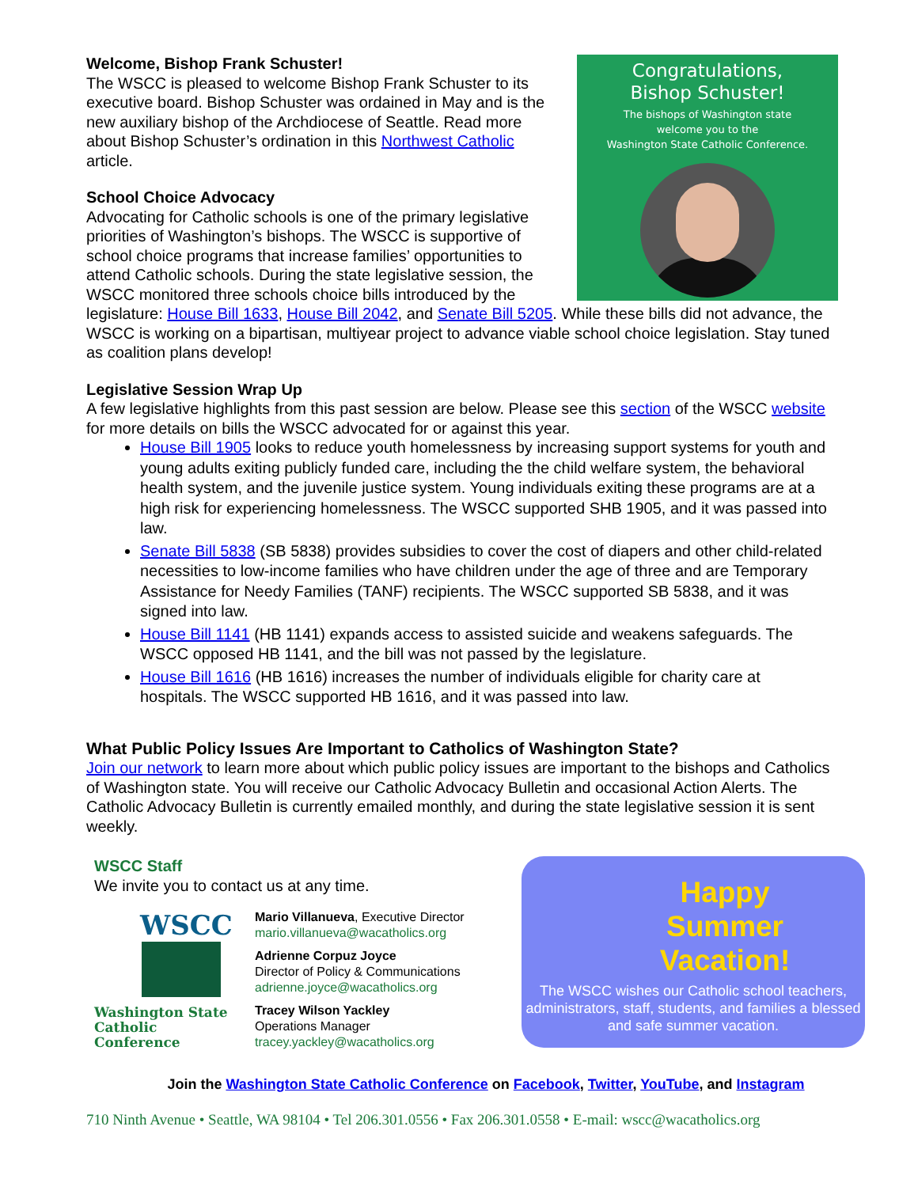Congratulations,
Bishop Schuster!
The bishops of Washington state
welcome you to the
Washington State Catholic Conference.
Welcome, Bishop Frank Schuster!
The WSCC is pleased to welcome Bishop Frank Schuster to its executive board. Bishop Schuster was ordained in May and is the new auxiliary bishop of the Archdiocese of Seattle. Read more about Bishop Schuster’s ordination in this Northwest Catholic article.
School Choice Advocacy
Advocating for Catholic schools is one of the primary legislative priorities of Washington’s bishops. The WSCC is supportive of school choice programs that increase families’ opportunities to attend Catholic schools. During the state legislative session, the WSCC monitored three schools choice bills introduced by the legislature: House Bill 1633, House Bill 2042, and Senate Bill 5205. While these bills did not advance, the WSCC is working on a bipartisan, multiyear project to advance viable school choice legislation. Stay tuned as coalition plans develop!
Legislative Session Wrap Up
A few legislative highlights from this past session are below. Please see this section of the WSCC website for more details on bills the WSCC advocated for or against this year.
House Bill 1905 looks to reduce youth homelessness by increasing support systems for youth and young adults exiting publicly funded care, including the the child welfare system, the behavioral health system, and the juvenile justice system. Young individuals exiting these programs are at a high risk for experiencing homelessness. The WSCC supported SHB 1905, and it was passed into law.
Senate Bill 5838 (SB 5838) provides subsidies to cover the cost of diapers and other child-related necessities to low-income families who have children under the age of three and are Temporary Assistance for Needy Families (TANF) recipients. The WSCC supported SB 5838, and it was signed into law.
House Bill 1141 (HB 1141) expands access to assisted suicide and weakens safeguards. The WSCC opposed HB 1141, and the bill was not passed by the legislature.
House Bill 1616 (HB 1616) increases the number of individuals eligible for charity care at hospitals. The WSCC supported HB 1616, and it was passed into law.
What Public Policy Issues Are Important to Catholics of Washington State?
Join our network to learn more about which public policy issues are important to the bishops and Catholics of Washington state. You will receive our Catholic Advocacy Bulletin and occasional Action Alerts. The Catholic Advocacy Bulletin is currently emailed monthly, and during the state legislative session it is sent weekly.
WSCC Staff
We invite you to contact us at any time.
WSCC
Washington State
Catholic Conference
Mario Villanueva, Executive Director
mario.villanueva@wacatholics.org
Adrienne Corpuz Joyce
Director of Policy & Communications
adrienne.joyce@wacatholics.org
Tracey Wilson Yackley
Operations Manager
tracey.yackley@wacatholics.org
Happy
Summer
Vacation!
The WSCC wishes our Catholic school teachers, administrators, staff, students, and families a blessed and safe summer vacation.
Join the Washington State Catholic Conference on Facebook, Twitter, YouTube, and Instagram
710 Ninth Avenue • Seattle, WA 98104 • Tel 206.301.0556 • Fax 206.301.0558 • E-mail: wscc@wacatholics.org